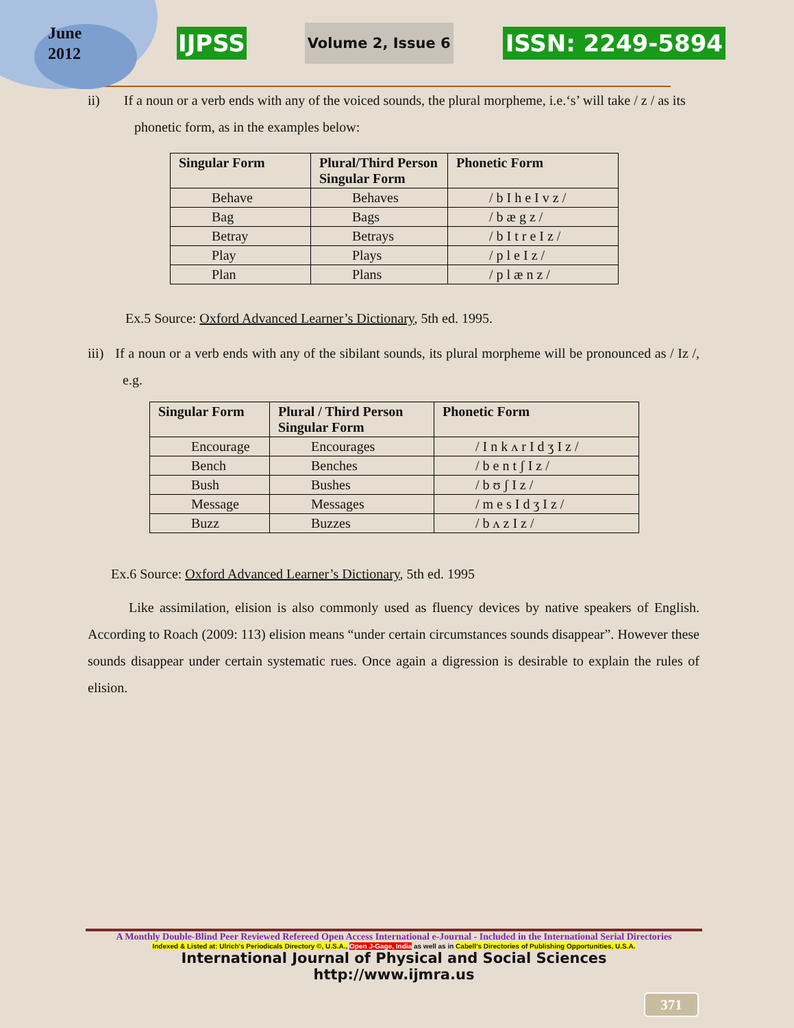June
2012
IJPSS Volume 2, Issue 6 ISSN: 2249-5894
ii) If a noun or a verb ends with any of the voiced sounds, the plural morpheme, i.e.‘s’ will take / z / as its phonetic form, as in the examples below:
| Singular Form | Plural/Third Person Singular Form | Phonetic Form |
| --- | --- | --- |
| Behave | Behaves | / b I h e I v z / |
| Bag | Bags | / b æ g z / |
| Betray | Betrays | / b I t r e I z / |
| Play | Plays | / p l e I z / |
| Plan | Plans | / p l æ n z / |
Ex.5 Source: Oxford Advanced Learner’s Dictionary, 5th ed. 1995.
iii) If a noun or a verb ends with any of the sibilant sounds, its plural morpheme will be pronounced as / Iz /, e.g.
| Singular Form | Plural / Third Person Singular Form | Phonetic Form |
| --- | --- | --- |
| Encourage | Encourages | / I n k ʌ r I d ʒ I z / |
| Bench | Benches | / b e n t ʃ I z / |
| Bush | Bushes | / b ʊ ʃ I z / |
| Message | Messages | / m e s I d ʒ I z / |
| Buzz | Buzzes | / b ʌ z I z / |
Ex.6 Source: Oxford Advanced Learner’s Dictionary, 5th ed. 1995
Like assimilation, elision is also commonly used as fluency devices by native speakers of English. According to Roach (2009: 113) elision means “under certain circumstances sounds disappear”. However these sounds disappear under certain systematic rues. Once again a digression is desirable to explain the rules of elision.
A Monthly Double-Blind Peer Reviewed Refereed Open Access International e-Journal - Included in the International Serial Directories
Indexed & Listed at: Ulrich's Periodicals Directory ©, U.S.A., Open J-Gage, India as well as in Cabell’s Directories of Publishing Opportunities, U.S.A.
International Journal of Physical and Social Sciences
http://www.ijmra.us
371